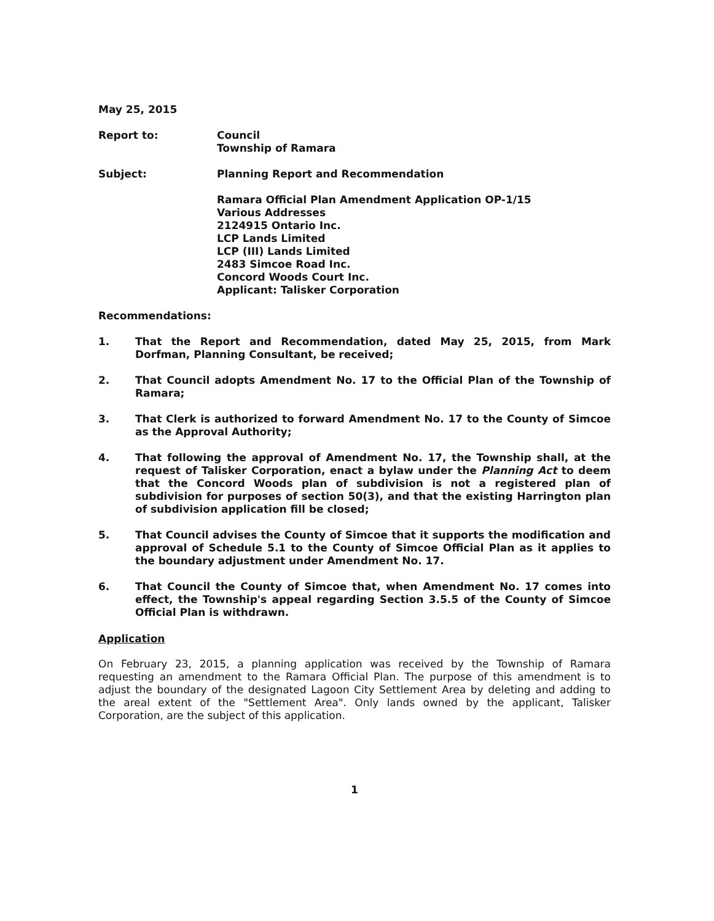May 25, 2015
Report to: Council
Township of Ramara
Subject: Planning Report and Recommendation
Ramara Official Plan Amendment Application OP-1/15
Various Addresses
2124915 Ontario Inc.
LCP Lands Limited
LCP (III) Lands Limited
2483 Simcoe Road Inc.
Concord Woods Court Inc.
Applicant: Talisker Corporation
Recommendations:
1. That the Report and Recommendation, dated May 25, 2015, from Mark Dorfman, Planning Consultant, be received;
2. That Council adopts Amendment No. 17 to the Official Plan of the Township of Ramara;
3. That Clerk is authorized to forward Amendment No. 17 to the County of Simcoe as the Approval Authority;
4. That following the approval of Amendment No. 17, the Township shall, at the request of Talisker Corporation, enact a bylaw under the Planning Act to deem that the Concord Woods plan of subdivision is not a registered plan of subdivision for purposes of section 50(3), and that the existing Harrington plan of subdivision application fill be closed;
5. That Council advises the County of Simcoe that it supports the modification and approval of Schedule 5.1 to the County of Simcoe Official Plan as it applies to the boundary adjustment under Amendment No. 17.
6. That Council the County of Simcoe that, when Amendment No. 17 comes into effect, the Township's appeal regarding Section 3.5.5 of the County of Simcoe Official Plan is withdrawn.
Application
On February 23, 2015, a planning application was received by the Township of Ramara requesting an amendment to the Ramara Official Plan. The purpose of this amendment is to adjust the boundary of the designated Lagoon City Settlement Area by deleting and adding to the areal extent of the "Settlement Area". Only lands owned by the applicant, Talisker Corporation, are the subject of this application.
1